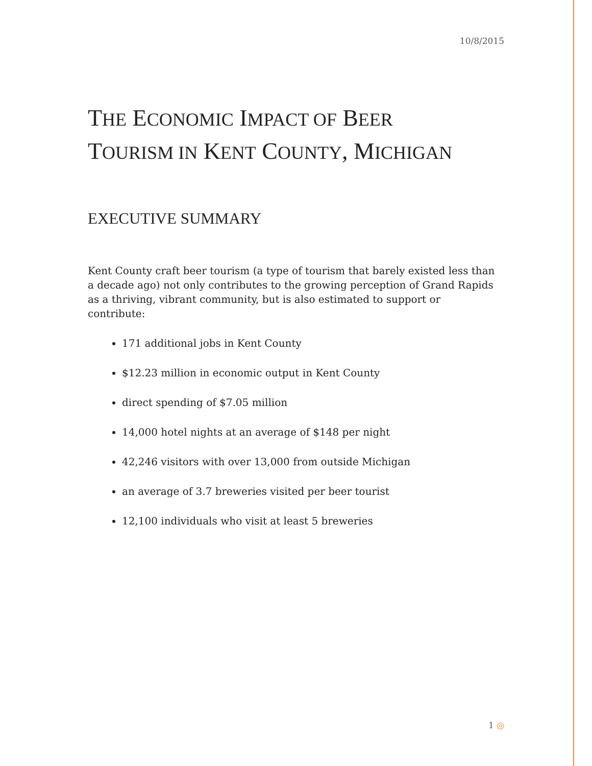10/8/2015
THE ECONOMIC IMPACT OF BEER
TOURISM IN KENT COUNTY, MICHIGAN
EXECUTIVE SUMMARY
Kent County craft beer tourism (a type of tourism that barely existed less than a decade ago) not only contributes to the growing perception of Grand Rapids as a thriving, vibrant community, but is also estimated to support or contribute:
171 additional jobs in Kent County
$12.23 million in economic output in Kent County
direct spending of $7.05 million
14,000 hotel nights at an average of $148 per night
42,246 visitors with over 13,000 from outside Michigan
an average of 3.7 breweries visited per beer tourist
12,100 individuals who visit at least 5 breweries
1 ◎